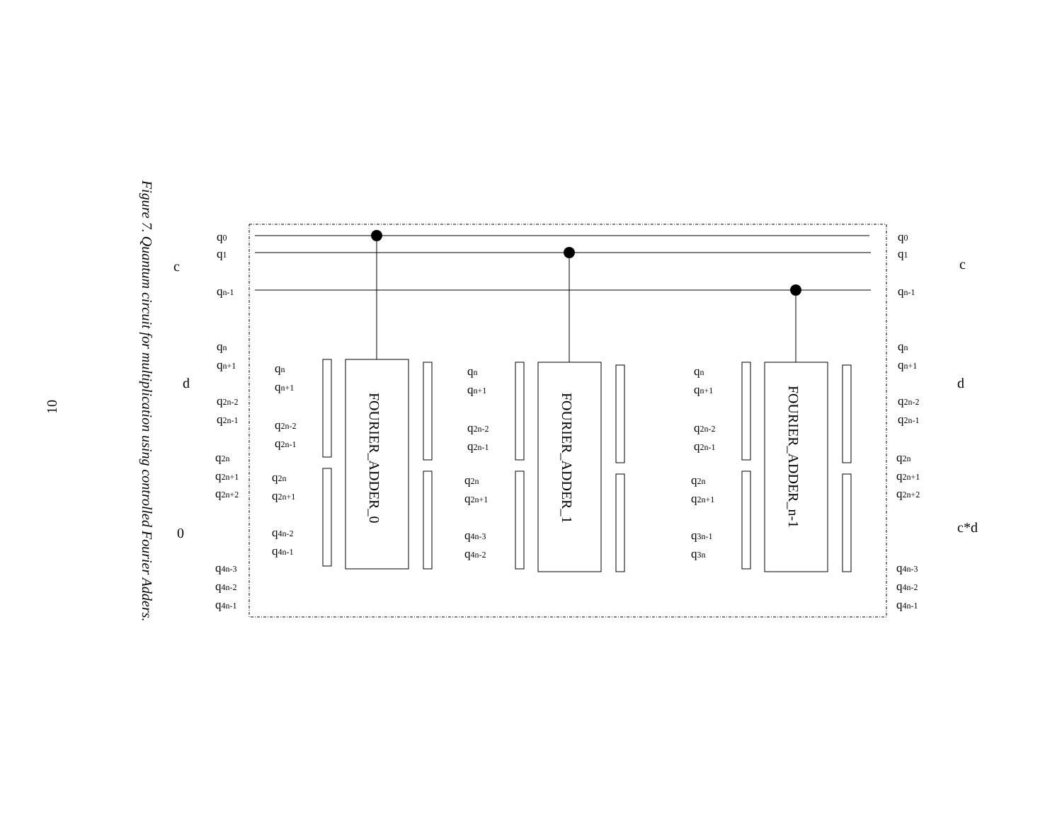10
Figure 7. Quantum circuit for multiplication using controlled Fourier Adders.
FOURIER_ADDER_0
FOURIER_ADDER_1
FOURIER_ADDER_n-1
c
d
0
c
d
c*d
q0
q1
qn-1
qn
qn+1
q2n-2
q2n-1
q2n
q2n+1
q2n+2
q4n-3
q4n-2
q4n-1
q0
q1
qn-1
qn
qn+1
q2n-2
q2n-1
q2n
q2n+1
q2n+2
q4n-3
q4n-2
q4n-1
qn
qn+1
q2n-2
q2n-1
q2n
q2n+1
q4n-2
q4n-1
qn
qn+1
q2n-2
q2n-1
q2n
q2n+1
q4n-3
q4n-2
qn
qn+1
q2n-2
q2n-1
q2n
q2n+1
q3n-1
q3n